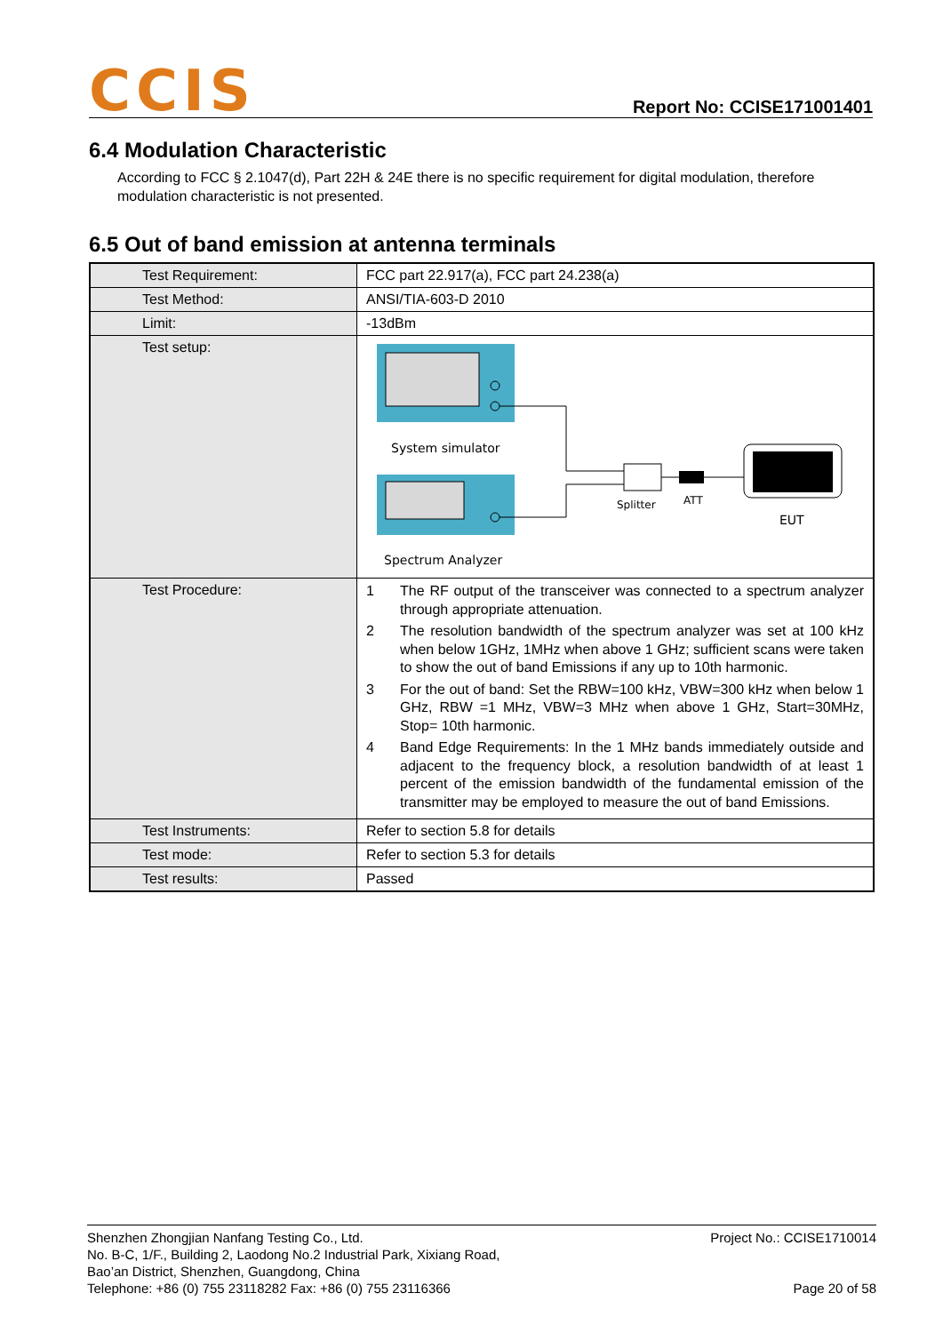CCIS
Report No: CCISE171001401
6.4 Modulation Characteristic
According to FCC § 2.1047(d), Part 22H & 24E there is no specific requirement for digital modulation, therefore modulation characteristic is not presented.
6.5 Out of band emission at antenna terminals
| Test Requirement: | FCC part 22.917(a), FCC part 24.238(a) |
| Test Method: | ANSI/TIA-603-D 2010 |
| Limit: | -13dBm |
| Test setup: | System simulator Spectrum Analyzer Splitter ATT EUT |
| Test Procedure: | 1 The RF output of the transceiver was connected to a spectrum analyzer through appropriate attenuation. 2 The resolution bandwidth of the spectrum analyzer was set at 100 kHz when below 1GHz, 1MHz when above 1 GHz; sufficient scans were taken to show the out of band Emissions if any up to 10th harmonic. 3 For the out of band: Set the RBW=100 kHz, VBW=300 kHz when below 1 GHz, RBW =1 MHz, VBW=3 MHz when above 1 GHz, Start=30MHz, Stop= 10th harmonic. 4 Band Edge Requirements: In the 1 MHz bands immediately outside and adjacent to the frequency block, a resolution bandwidth of at least 1 percent of the emission bandwidth of the fundamental emission of the transmitter may be employed to measure the out of band Emissions. |
| Test Instruments: | Refer to section 5.8 for details |
| Test mode: | Refer to section 5.3 for details |
| Test results: | Passed |
Shenzhen Zhongjian Nanfang Testing Co., Ltd.
No. B-C, 1/F., Building 2, Laodong No.2 Industrial Park, Xixiang Road,
Bao’an District, Shenzhen, Guangdong, China
Telephone: +86 (0) 755 23118282 Fax: +86 (0) 755 23116366
Project No.: CCISE1710014
Page 20 of 58